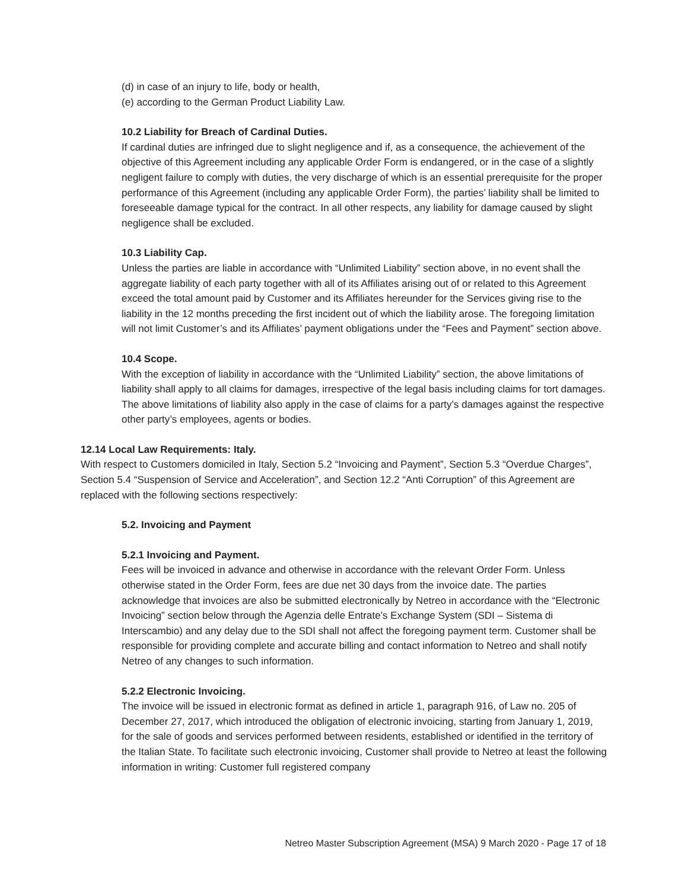(d) in case of an injury to life, body or health,
(e) according to the German Product Liability Law.
10.2 Liability for Breach of Cardinal Duties.
If cardinal duties are infringed due to slight negligence and if, as a consequence, the achievement of the objective of this Agreement including any applicable Order Form is endangered, or in the case of a slightly negligent failure to comply with duties, the very discharge of which is an essential prerequisite for the proper performance of this Agreement (including any applicable Order Form), the parties’ liability shall be limited to foreseeable damage typical for the contract. In all other respects, any liability for damage caused by slight negligence shall be excluded.
10.3 Liability Cap.
Unless the parties are liable in accordance with “Unlimited Liability” section above, in no event shall the aggregate liability of each party together with all of its Affiliates arising out of or related to this Agreement exceed the total amount paid by Customer and its Affiliates hereunder for the Services giving rise to the liability in the 12 months preceding the first incident out of which the liability arose. The foregoing limitation will not limit Customer’s and its Affiliates’ payment obligations under the “Fees and Payment” section above.
10.4 Scope.
With the exception of liability in accordance with the “Unlimited Liability” section, the above limitations of liability shall apply to all claims for damages, irrespective of the legal basis including claims for tort damages. The above limitations of liability also apply in the case of claims for a party’s damages against the respective other party’s employees, agents or bodies.
12.14 Local Law Requirements: Italy.
With respect to Customers domiciled in Italy, Section 5.2 “Invoicing and Payment”, Section 5.3 “Overdue Charges”, Section 5.4 “Suspension of Service and Acceleration”, and Section 12.2 “Anti Corruption” of this Agreement are replaced with the following sections respectively:
5.2. Invoicing and Payment
5.2.1 Invoicing and Payment.
Fees will be invoiced in advance and otherwise in accordance with the relevant Order Form. Unless otherwise stated in the Order Form, fees are due net 30 days from the invoice date. The parties acknowledge that invoices are also be submitted electronically by Netreo in accordance with the “Electronic Invoicing” section below through the Agenzia delle Entrate’s Exchange System (SDI – Sistema di Interscambio) and any delay due to the SDI shall not affect the foregoing payment term. Customer shall be responsible for providing complete and accurate billing and contact information to Netreo and shall notify Netreo of any changes to such information.
5.2.2 Electronic Invoicing.
The invoice will be issued in electronic format as defined in article 1, paragraph 916, of Law no. 205 of December 27, 2017, which introduced the obligation of electronic invoicing, starting from January 1, 2019, for the sale of goods and services performed between residents, established or identified in the territory of the Italian State. To facilitate such electronic invoicing, Customer shall provide to Netreo at least the following information in writing: Customer full registered company
Netreo Master Subscription Agreement (MSA) 9 March 2020 - Page 17 of 18